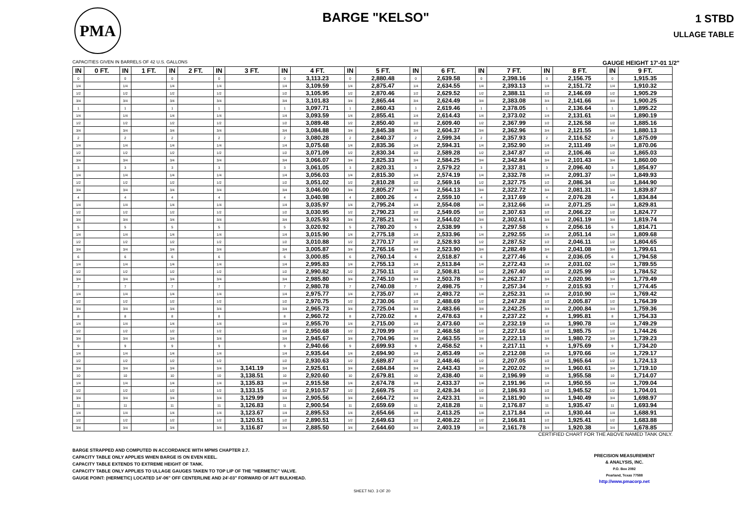PMA
BARGE "KELSO"
1 STBD
ULLAGE TABLE
CAPACITIES GIVEN IN BARRELS OF 42 U.S. GALLONS GAUGE HEIGHT 17'-01 1/2"
| IN | 0 FT. | IN | 1 FT. | IN | 2 FT. | IN | 3 FT. | IN | 4 FT. | IN | 5 FT. | IN | 6 FT. | IN | 7 FT. | IN | 8 FT. | IN | 9 FT. |
| --- | --- | --- | --- | --- | --- | --- | --- | --- | --- | --- | --- | --- | --- | --- | --- | --- | --- | --- | --- |
| 0 | | 0 | | 0 | | 0 | | 0 | 3,113.23 | 0 | 2,880.48 | 0 | 2,639.58 | 0 | 2,398.16 | 0 | 2,156.75 | 0 | 1,915.35 |
| 1/4 | | 1/4 | | 1/4 | | 1/4 | | 1/4 | 3,109.59 | 1/4 | 2,875.47 | 1/4 | 2,634.55 | 1/4 | 2,393.13 | 1/4 | 2,151.72 | 1/4 | 1,910.32 |
| 1/2 | | 1/2 | | 1/2 | | 1/2 | | 1/2 | 3,105.95 | 1/2 | 2,870.46 | 1/2 | 2,629.52 | 1/2 | 2,388.11 | 1/2 | 2,146.69 | 1/2 | 1,905.29 |
| 3/4 | | 3/4 | | 3/4 | | 3/4 | | 3/4 | 3,101.83 | 3/4 | 2,865.44 | 3/4 | 2,624.49 | 3/4 | 2,383.08 | 3/4 | 2,141.66 | 3/4 | 1,900.25 |
| 1 | | 1 | | 1 | | 1 | | 1 | 3,097.71 | 1 | 2,860.43 | 1 | 2,619.46 | 1 | 2,378.05 | 1 | 2,136.64 | 1 | 1,895.22 |
| 1/4 | | 1/4 | | 1/4 | | 1/4 | | 1/4 | 3,093.59 | 1/4 | 2,855.41 | 1/4 | 2,614.43 | 1/4 | 2,373.02 | 1/4 | 2,131.61 | 1/4 | 1,890.19 |
| 1/2 | | 1/2 | | 1/2 | | 1/2 | | 1/2 | 3,089.48 | 1/2 | 2,850.40 | 1/2 | 2,609.40 | 1/2 | 2,367.99 | 1/2 | 2,126.58 | 1/2 | 1,885.16 |
| 3/4 | | 3/4 | | 3/4 | | 3/4 | | 3/4 | 3,084.88 | 3/4 | 2,845.38 | 3/4 | 2,604.37 | 3/4 | 2,362.96 | 3/4 | 2,121.55 | 3/4 | 1,880.13 |
| 2 | | 2 | | 2 | | 2 | | 2 | 3,080.28 | 2 | 2,840.37 | 2 | 2,599.34 | 2 | 2,357.93 | 2 | 2,116.52 | 2 | 1,875.09 |
| 1/4 | | 1/4 | | 1/4 | | 1/4 | | 1/4 | 3,075.68 | 1/4 | 2,835.36 | 1/4 | 2,594.31 | 1/4 | 2,352.90 | 1/4 | 2,111.49 | 1/4 | 1,870.06 |
| 1/2 | | 1/2 | | 1/2 | | 1/2 | | 1/2 | 3,071.09 | 1/2 | 2,830.34 | 1/2 | 2,589.28 | 1/2 | 2,347.87 | 1/2 | 2,106.46 | 1/2 | 1,865.03 |
| 3/4 | | 3/4 | | 3/4 | | 3/4 | | 3/4 | 3,066.07 | 3/4 | 2,825.33 | 3/4 | 2,584.25 | 3/4 | 2,342.84 | 3/4 | 2,101.43 | 3/4 | 1,860.00 |
| 3 | | 3 | | 3 | | 3 | | 3 | 3,061.05 | 3 | 2,820.31 | 3 | 2,579.22 | 3 | 2,337.81 | 3 | 2,096.40 | 3 | 1,854.97 |
| 1/4 | | 1/4 | | 1/4 | | 1/4 | | 1/4 | 3,056.03 | 1/4 | 2,815.30 | 1/4 | 2,574.19 | 1/4 | 2,332.78 | 1/4 | 2,091.37 | 1/4 | 1,849.93 |
| 1/2 | | 1/2 | | 1/2 | | 1/2 | | 1/2 | 3,051.02 | 1/2 | 2,810.28 | 1/2 | 2,569.16 | 1/2 | 2,327.75 | 1/2 | 2,086.34 | 1/2 | 1,844.90 |
| 3/4 | | 3/4 | | 3/4 | | 3/4 | | 3/4 | 3,046.00 | 3/4 | 2,805.27 | 3/4 | 2,564.13 | 3/4 | 2,322.72 | 3/4 | 2,081.31 | 3/4 | 1,839.87 |
| 4 | | 4 | | 4 | | 4 | | 4 | 3,040.98 | 4 | 2,800.26 | 4 | 2,559.10 | 4 | 2,317.69 | 4 | 2,076.28 | 4 | 1,834.84 |
| 1/4 | | 1/4 | | 1/4 | | 1/4 | | 1/4 | 3,035.97 | 1/4 | 2,795.24 | 1/4 | 2,554.08 | 1/4 | 2,312.66 | 1/4 | 2,071.25 | 1/4 | 1,829.81 |
| 1/2 | | 1/2 | | 1/2 | | 1/2 | | 1/2 | 3,030.95 | 1/2 | 2,790.23 | 1/2 | 2,549.05 | 1/2 | 2,307.63 | 1/2 | 2,066.22 | 1/2 | 1,824.77 |
| 3/4 | | 3/4 | | 3/4 | | 3/4 | | 3/4 | 3,025.93 | 3/4 | 2,785.21 | 3/4 | 2,544.02 | 3/4 | 2,302.61 | 3/4 | 2,061.19 | 3/4 | 1,819.74 |
| 5 | | 5 | | 5 | | 5 | | 5 | 3,020.92 | 5 | 2,780.20 | 5 | 2,538.99 | 5 | 2,297.58 | 5 | 2,056.16 | 5 | 1,814.71 |
| 1/4 | | 1/4 | | 1/4 | | 1/4 | | 1/4 | 3,015.90 | 1/4 | 2,775.18 | 1/4 | 2,533.96 | 1/4 | 2,292.55 | 1/4 | 2,051.14 | 1/4 | 1,809.68 |
| 1/2 | | 1/2 | | 1/2 | | 1/2 | | 1/2 | 3,010.88 | 1/2 | 2,770.17 | 1/2 | 2,528.93 | 1/2 | 2,287.52 | 1/2 | 2,046.11 | 1/2 | 1,804.65 |
| 3/4 | | 3/4 | | 3/4 | | 3/4 | | 3/4 | 3,005.87 | 3/4 | 2,765.16 | 3/4 | 2,523.90 | 3/4 | 2,282.49 | 3/4 | 2,041.08 | 3/4 | 1,799.61 |
| 6 | | 6 | | 6 | | 6 | | 6 | 3,000.85 | 6 | 2,760.14 | 6 | 2,518.87 | 6 | 2,277.46 | 6 | 2,036.05 | 6 | 1,794.58 |
| 1/4 | | 1/4 | | 1/4 | | 1/4 | | 1/4 | 2,995.83 | 1/4 | 2,755.13 | 1/4 | 2,513.84 | 1/4 | 2,272.43 | 1/4 | 2,031.02 | 1/4 | 1,789.55 |
| 1/2 | | 1/2 | | 1/2 | | 1/2 | | 1/2 | 2,990.82 | 1/2 | 2,750.11 | 1/2 | 2,508.81 | 1/2 | 2,267.40 | 1/2 | 2,025.99 | 1/2 | 1,784.52 |
| 3/4 | | 3/4 | | 3/4 | | 3/4 | | 3/4 | 2,985.80 | 3/4 | 2,745.10 | 3/4 | 2,503.78 | 3/4 | 2,262.37 | 3/4 | 2,020.96 | 3/4 | 1,779.49 |
| 7 | | 7 | | 7 | | 7 | | 7 | 2,980.78 | 7 | 2,740.08 | 7 | 2,498.75 | 7 | 2,257.34 | 7 | 2,015.93 | 7 | 1,774.45 |
| 1/4 | | 1/4 | | 1/4 | | 1/4 | | 1/4 | 2,975.77 | 1/4 | 2,735.07 | 1/4 | 2,493.72 | 1/4 | 2,252.31 | 1/4 | 2,010.90 | 1/4 | 1,769.42 |
| 1/2 | | 1/2 | | 1/2 | | 1/2 | | 1/2 | 2,970.75 | 1/2 | 2,730.06 | 1/2 | 2,488.69 | 1/2 | 2,247.28 | 1/2 | 2,005.87 | 1/2 | 1,764.39 |
| 3/4 | | 3/4 | | 3/4 | | 3/4 | | 3/4 | 2,965.73 | 3/4 | 2,725.04 | 3/4 | 2,483.66 | 3/4 | 2,242.25 | 3/4 | 2,000.84 | 3/4 | 1,759.36 |
| 8 | | 8 | | 8 | | 8 | | 8 | 2,960.72 | 8 | 2,720.02 | 8 | 2,478.63 | 8 | 2,237.22 | 8 | 1,995.81 | 8 | 1,754.33 |
| 1/4 | | 1/4 | | 1/4 | | 1/4 | | 1/4 | 2,955.70 | 1/4 | 2,715.00 | 1/4 | 2,473.60 | 1/4 | 2,232.19 | 1/4 | 1,990.78 | 1/4 | 1,749.29 |
| 1/2 | | 1/2 | | 1/2 | | 1/2 | | 1/2 | 2,950.68 | 1/2 | 2,709.99 | 1/2 | 2,468.58 | 1/2 | 2,227.16 | 1/2 | 1,985.75 | 1/2 | 1,744.26 |
| 3/4 | | 3/4 | | 3/4 | | 3/4 | | 3/4 | 2,945.67 | 3/4 | 2,704.96 | 3/4 | 2,463.55 | 3/4 | 2,222.13 | 3/4 | 1,980.72 | 3/4 | 1,739.23 |
| 9 | | 9 | | 9 | | 9 | | 9 | 2,940.66 | 9 | 2,699.93 | 9 | 2,458.52 | 9 | 2,217.11 | 9 | 1,975.69 | 9 | 1,734.20 |
| 1/4 | | 1/4 | | 1/4 | | 1/4 | | 1/4 | 2,935.64 | 1/4 | 2,694.90 | 1/4 | 2,453.49 | 1/4 | 2,212.08 | 1/4 | 1,970.66 | 1/4 | 1,729.17 |
| 1/2 | | 1/2 | | 1/2 | | 1/2 | | 1/2 | 2,930.63 | 1/2 | 2,689.87 | 1/2 | 2,448.46 | 1/2 | 2,207.05 | 1/2 | 1,965.64 | 1/2 | 1,724.13 |
| 3/4 | | 3/4 | | 3/4 | | 3/4 | 3,141.19 | 3/4 | 2,925.61 | 3/4 | 2,684.84 | 3/4 | 2,443.43 | 3/4 | 2,202.02 | 3/4 | 1,960.61 | 3/4 | 1,719.10 |
| 10 | | 10 | | 10 | | 10 | 3,138.51 | 10 | 2,920.60 | 10 | 2,679.81 | 10 | 2,438.40 | 10 | 2,196.99 | 10 | 1,955.58 | 10 | 1,714.07 |
| 1/4 | | 1/4 | | 1/4 | | 1/4 | 3,135.83 | 1/4 | 2,915.58 | 1/4 | 2,674.78 | 1/4 | 2,433.37 | 1/4 | 2,191.96 | 1/4 | 1,950.55 | 1/4 | 1,709.04 |
| 1/2 | | 1/2 | | 1/2 | | 1/2 | 3,133.15 | 1/2 | 2,910.57 | 1/2 | 2,669.75 | 1/2 | 2,428.34 | 1/2 | 2,186.93 | 1/2 | 1,945.52 | 1/2 | 1,704.01 |
| 3/4 | | 3/4 | | 3/4 | | 3/4 | 3,129.99 | 3/4 | 2,905.56 | 3/4 | 2,664.72 | 3/4 | 2,423.31 | 3/4 | 2,181.90 | 3/4 | 1,940.49 | 3/4 | 1,698.97 |
| 11 | | 11 | | 11 | | 11 | 3,126.83 | 11 | 2,900.54 | 11 | 2,659.69 | 11 | 2,418.28 | 11 | 2,176.87 | 11 | 1,935.47 | 11 | 1,693.94 |
| 1/4 | | 1/4 | | 1/4 | | 1/4 | 3,123.67 | 1/4 | 2,895.53 | 1/4 | 2,654.66 | 1/4 | 2,413.25 | 1/4 | 2,171.84 | 1/4 | 1,930.44 | 1/4 | 1,688.91 |
| 1/2 | | 1/2 | | 1/2 | | 1/2 | 3,120.51 | 1/2 | 2,890.51 | 1/2 | 2,649.63 | 1/2 | 2,408.22 | 1/2 | 2,166.81 | 1/2 | 1,925.41 | 1/2 | 1,683.88 |
| 3/4 | | 3/4 | | 3/4 | | 3/4 | 3,116.87 | 3/4 | 2,885.50 | 3/4 | 2,644.60 | 3/4 | 2,403.19 | 3/4 | 2,161.78 | 3/4 | 1,920.38 | 3/4 | 1,678.85 |
CERTIFIED CHART FOR THE ABOVE NAMED TANK ONLY.
BARGE STRAPPED AND COMPUTED IN ACCORDANCE WITH MPMS CHAPTER 2.7.
CAPACITY TABLE ONLY APPLIES WHEN BARGE IS ON EVEN KEEL.
CAPACITY TABLE EXTENDS TO EXTREME HEIGHT OF TANK.
CAPACITY TABLE ONLY APPLIES TO ULLAGE GAUGES TAKEN TO TOP LIP OF THE "HERMETIC" VALVE.
GAUGE POINT: (HERMETIC) LOCATED 14'-06" OFF CENTERLINE AND 24'-03" FORWARD OF AFT BULKHEAD.
PRECISION MEASUREMENT
& ANALYSIS, INC.
P.O. Box 2092
Pearland, Texas 77588
http://www.pmacorp.net
SHEET NO. 3 OF 20